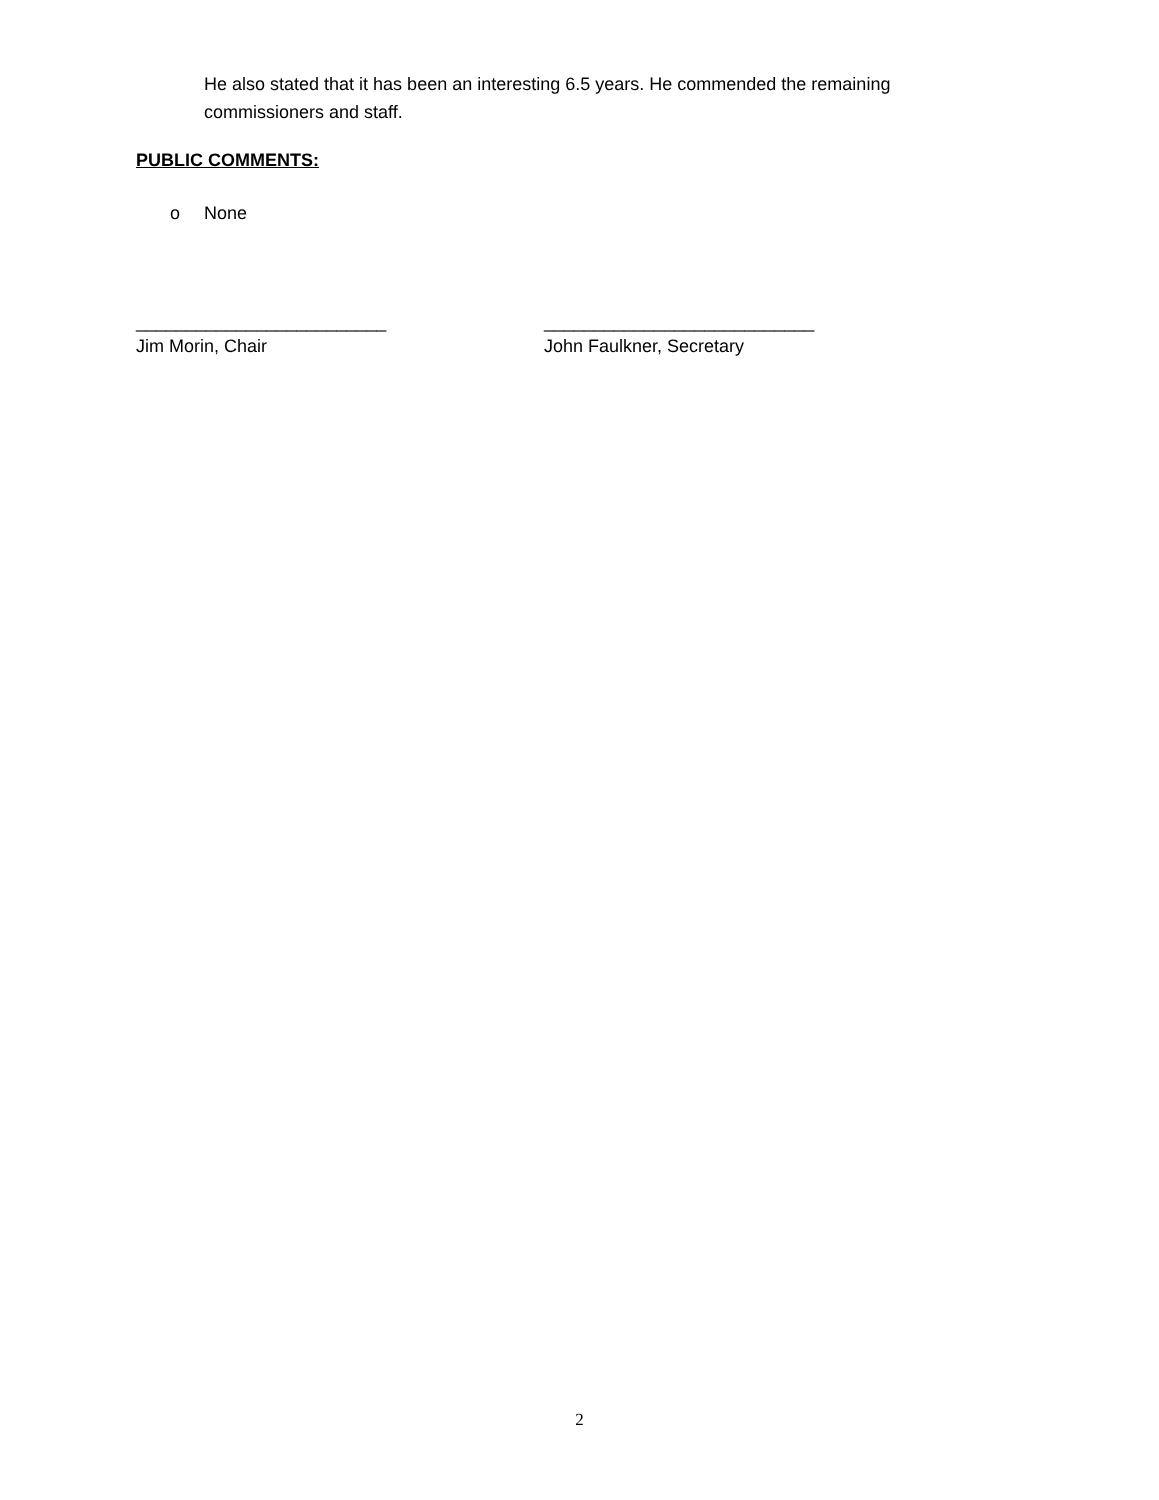He also stated that it has been an interesting 6.5 years. He commended the remaining commissioners and staff.
PUBLIC COMMENTS:
o None
_________________________
Jim Morin, Chair
___________________________
John Faulkner, Secretary
2